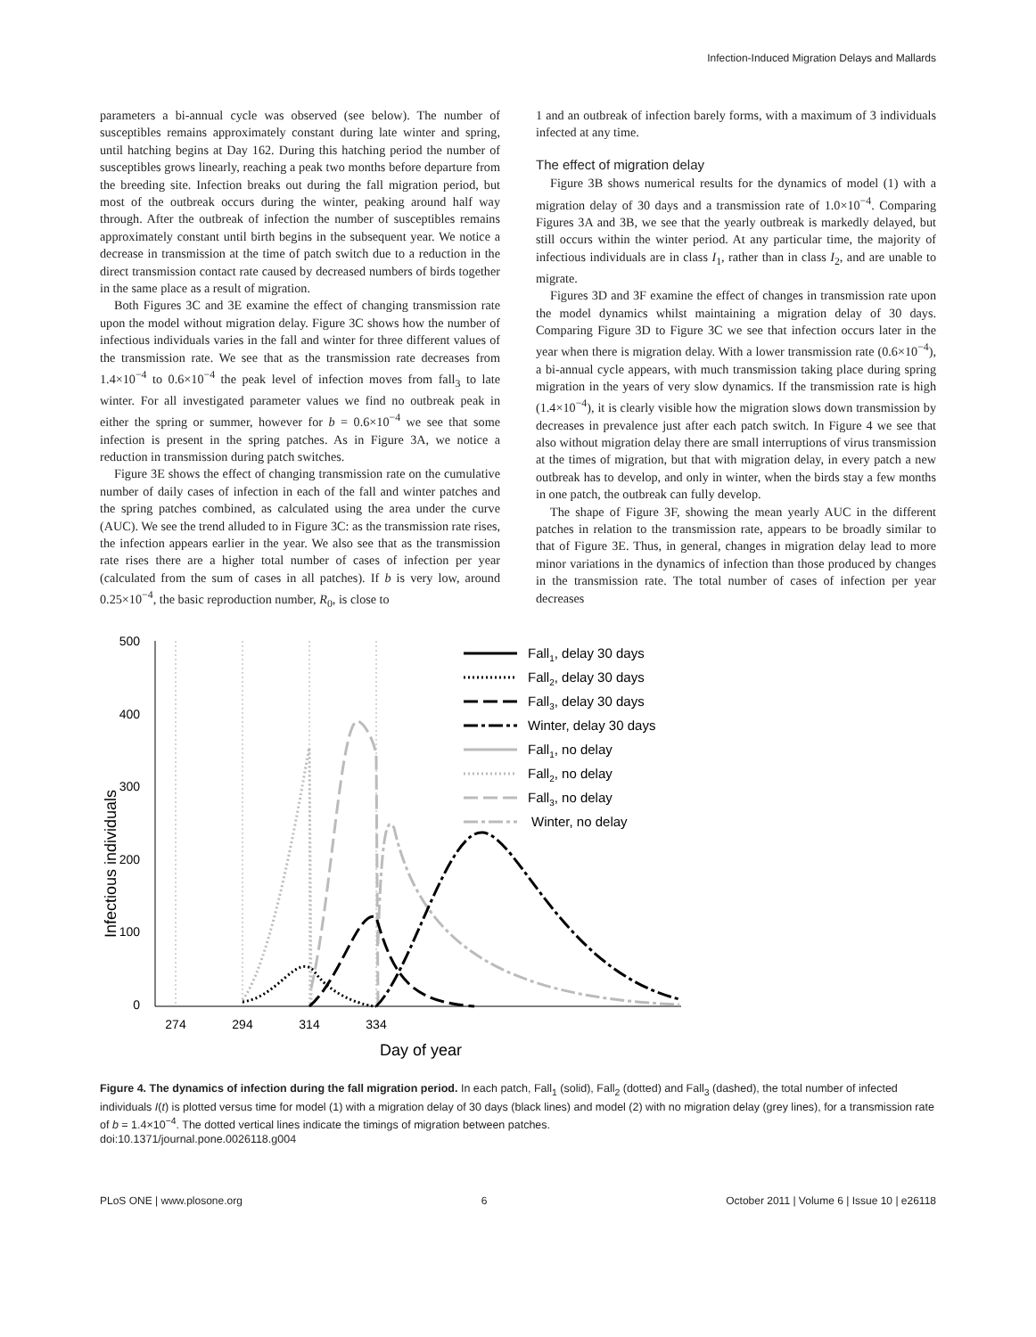Infection-Induced Migration Delays and Mallards
parameters a bi-annual cycle was observed (see below). The number of susceptibles remains approximately constant during late winter and spring, until hatching begins at Day 162. During this hatching period the number of susceptibles grows linearly, reaching a peak two months before departure from the breeding site. Infection breaks out during the fall migration period, but most of the outbreak occurs during the winter, peaking around half way through. After the outbreak of infection the number of susceptibles remains approximately constant until birth begins in the subsequent year. We notice a decrease in transmission at the time of patch switch due to a reduction in the direct transmission contact rate caused by decreased numbers of birds together in the same place as a result of migration.
Both Figures 3C and 3E examine the effect of changing transmission rate upon the model without migration delay. Figure 3C shows how the number of infectious individuals varies in the fall and winter for three different values of the transmission rate. We see that as the transmission rate decreases from 1.4×10<sup>−4</sup> to 0.6×10<sup>−4</sup> the peak level of infection moves from fall<sub>3</sub> to late winter. For all investigated parameter values we find no outbreak peak in either the spring or summer, however for b = 0.6×10<sup>−4</sup> we see that some infection is present in the spring patches. As in Figure 3A, we notice a reduction in transmission during patch switches.
Figure 3E shows the effect of changing transmission rate on the cumulative number of daily cases of infection in each of the fall and winter patches and the spring patches combined, as calculated using the area under the curve (AUC). We see the trend alluded to in Figure 3C: as the transmission rate rises, the infection appears earlier in the year. We also see that as the transmission rate rises there are a higher total number of cases of infection per year (calculated from the sum of cases in all patches). If b is very low, around 0.25×10<sup>−4</sup>, the basic reproduction number, R<sub>0</sub>, is close to
1 and an outbreak of infection barely forms, with a maximum of 3 individuals infected at any time.
The effect of migration delay
Figure 3B shows numerical results for the dynamics of model (1) with a migration delay of 30 days and a transmission rate of 1.0×10<sup>−4</sup>. Comparing Figures 3A and 3B, we see that the yearly outbreak is markedly delayed, but still occurs within the winter period. At any particular time, the majority of infectious individuals are in class I<sub>1</sub>, rather than in class I<sub>2</sub>, and are unable to migrate.
Figures 3D and 3F examine the effect of changes in transmission rate upon the model dynamics whilst maintaining a migration delay of 30 days. Comparing Figure 3D to Figure 3C we see that infection occurs later in the year when there is migration delay. With a lower transmission rate (0.6×10<sup>−4</sup>), a bi-annual cycle appears, with much transmission taking place during spring migration in the years of very slow dynamics. If the transmission rate is high (1.4×10<sup>−4</sup>), it is clearly visible how the migration slows down transmission by decreases in prevalence just after each patch switch. In Figure 4 we see that also without migration delay there are small interruptions of virus transmission at the times of migration, but that with migration delay, in every patch a new outbreak has to develop, and only in winter, when the birds stay a few months in one patch, the outbreak can fully develop.
The shape of Figure 3F, showing the mean yearly AUC in the different patches in relation to the transmission rate, appears to be broadly similar to that of Figure 3E. Thus, in general, changes in migration delay lead to more minor variations in the dynamics of infection than those produced by changes in the transmission rate. The total number of cases of infection per year decreases
Infectious individuals
500
400
300
200
100
0
274
294
314
334
Day of year
Fall1, delay 30 days
Fall2, delay 30 days
Fall3, delay 30 days
Winter, delay 30 days
Fall1, no delay
Fall2, no delay
Fall3, no delay
Winter, no delay
Figure 4. The dynamics of infection during the fall migration period. In each patch, Fall<sub>1</sub> (solid), Fall<sub>2</sub> (dotted) and Fall<sub>3</sub> (dashed), the total number of infected individuals I(t) is plotted versus time for model (1) with a migration delay of 30 days (black lines) and model (2) with no migration delay (grey lines), for a transmission rate of b = 1.4×10<sup>−4</sup>. The dotted vertical lines indicate the timings of migration between patches.
doi:10.1371/journal.pone.0026118.g004
PLoS ONE | www.plosone.org 6 October 2011 | Volume 6 | Issue 10 | e26118